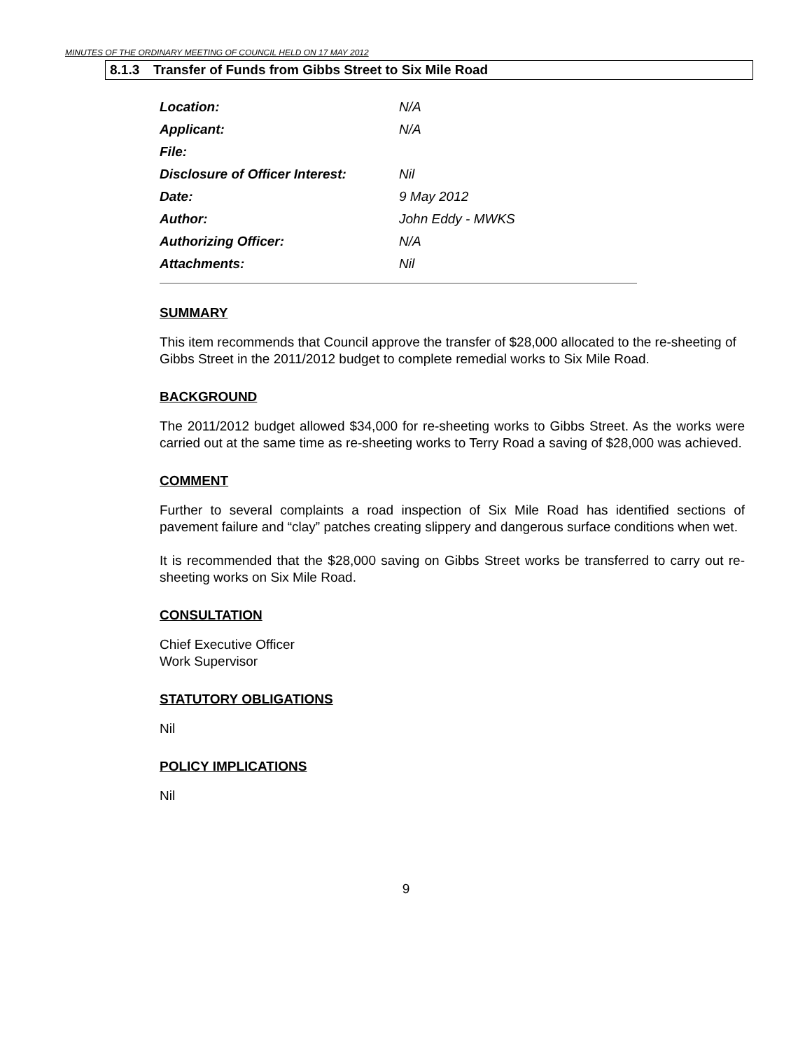MINUTES OF THE ORDINARY MEETING OF COUNCIL HELD ON 17 MAY 2012
8.1.3 Transfer of Funds from Gibbs Street to Six Mile Road
Location: N/A
Applicant: N/A
File:
Disclosure of Officer Interest: Nil
Date: 9 May 2012
Author: John Eddy - MWKS
Authorizing Officer: N/A
Attachments: Nil
SUMMARY
This item recommends that Council approve the transfer of $28,000 allocated to the re-sheeting of Gibbs Street in the 2011/2012 budget to complete remedial works to Six Mile Road.
BACKGROUND
The 2011/2012 budget allowed $34,000 for re-sheeting works to Gibbs Street. As the works were carried out at the same time as re-sheeting works to Terry Road a saving of $28,000 was achieved.
COMMENT
Further to several complaints a road inspection of Six Mile Road has identified sections of pavement failure and “clay” patches creating slippery and dangerous surface conditions when wet.
It is recommended that the $28,000 saving on Gibbs Street works be transferred to carry out re-sheeting works on Six Mile Road.
CONSULTATION
Chief Executive Officer
Work Supervisor
STATUTORY OBLIGATIONS
Nil
POLICY IMPLICATIONS
Nil
9